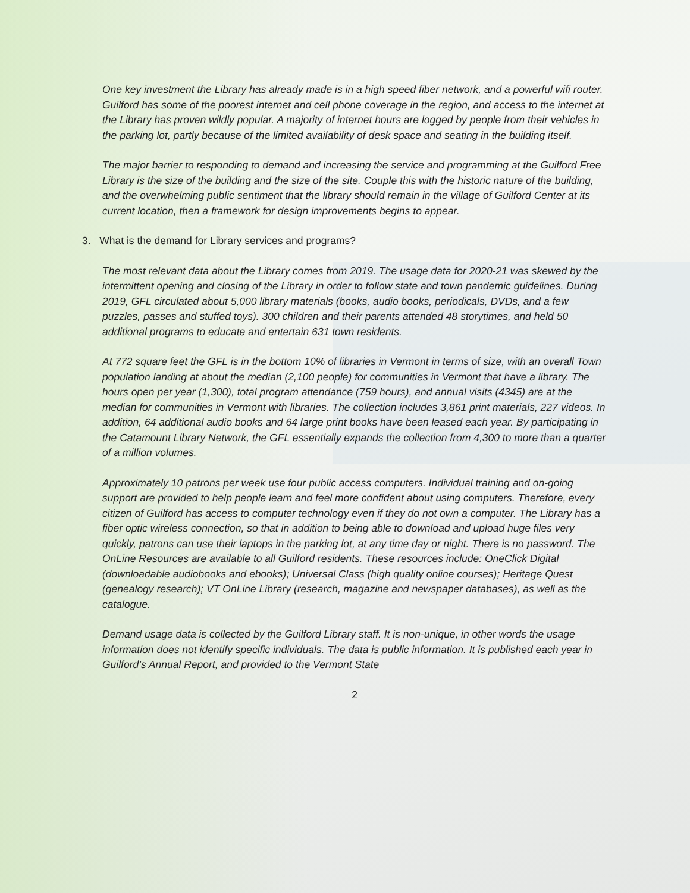One key investment the Library has already made is in a high speed fiber network, and a powerful wifi router. Guilford has some of the poorest internet and cell phone coverage in the region, and access to the internet at the Library has proven wildly popular. A majority of internet hours are logged by people from their vehicles in the parking lot, partly because of the limited availability of desk space and seating in the building itself.
The major barrier to responding to demand and increasing the service and programming at the Guilford Free Library is the size of the building and the size of the site. Couple this with the historic nature of the building, and the overwhelming public sentiment that the library should remain in the village of Guilford Center at its current location, then a framework for design improvements begins to appear.
3. What is the demand for Library services and programs?
The most relevant data about the Library comes from 2019. The usage data for 2020-21 was skewed by the intermittent opening and closing of the Library in order to follow state and town pandemic guidelines. During 2019, GFL circulated about 5,000 library materials (books, audio books, periodicals, DVDs, and a few puzzles, passes and stuffed toys). 300 children and their parents attended 48 storytimes, and held 50 additional programs to educate and entertain 631 town residents.
At 772 square feet the GFL is in the bottom 10% of libraries in Vermont in terms of size, with an overall Town population landing at about the median (2,100 people) for communities in Vermont that have a library. The hours open per year (1,300), total program attendance (759 hours), and annual visits (4345) are at the median for communities in Vermont with libraries. The collection includes 3,861 print materials, 227 videos. In addition, 64 additional audio books and 64 large print books have been leased each year. By participating in the Catamount Library Network, the GFL essentially expands the collection from 4,300 to more than a quarter of a million volumes.
Approximately 10 patrons per week use four public access computers. Individual training and on-going support are provided to help people learn and feel more confident about using computers. Therefore, every citizen of Guilford has access to computer technology even if they do not own a computer. The Library has a fiber optic wireless connection, so that in addition to being able to download and upload huge files very quickly, patrons can use their laptops in the parking lot, at any time day or night. There is no password. The OnLine Resources are available to all Guilford residents. These resources include: OneClick Digital (downloadable audiobooks and ebooks); Universal Class (high quality online courses); Heritage Quest (genealogy research); VT OnLine Library (research, magazine and newspaper databases), as well as the catalogue.
Demand usage data is collected by the Guilford Library staff. It is non-unique, in other words the usage information does not identify specific individuals. The data is public information. It is published each year in Guilford’s Annual Report, and provided to the Vermont State
2